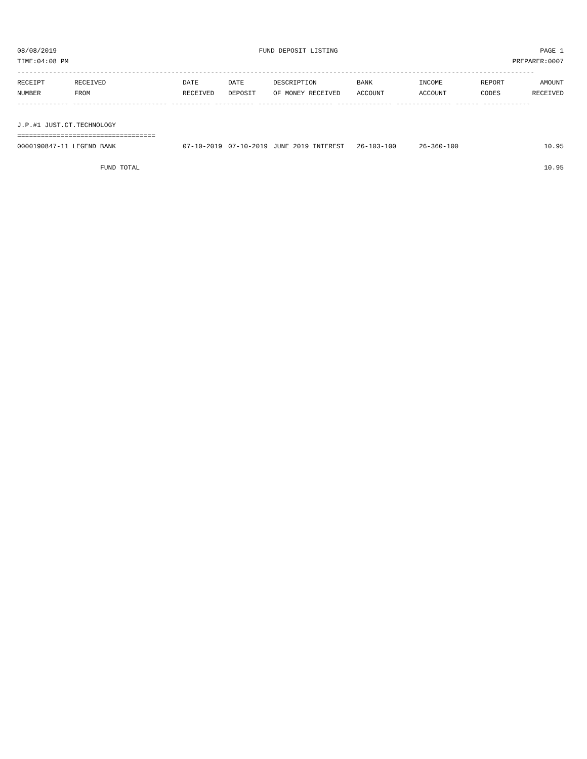08/08/2019 FUND DEPOSIT LISTING PAGE 1
TIME:04:08 PM PREPARER:0007
-----------------------------------------------------------------------------------------------------------------------------------
| RECEIPT | RECEIVED | DATE | DATE | DESCRIPTION | BANK | INCOME | REPORT | AMOUNT |
| --- | --- | --- | --- | --- | --- | --- | --- | --- |
| NUMBER | FROM | RECEIVED | DEPOSIT | OF MONEY RECEIVED | ACCOUNT | ACCOUNT | CODES | RECEIVED |
------------- ------------------------ ---------- ---------- ------------------- -------------- -------------- ------ ------------
J.P.#1 JUST.CT.TECHNOLOGY
===================================
| 0000190847-11 LEGEND BANK | 07-10-2019 | 07-10-2019 | JUNE 2019 INTEREST | 26-103-100 | 26-360-100 | | 10.95 |
| FUND TOTAL | | | | | | | 10.95 |